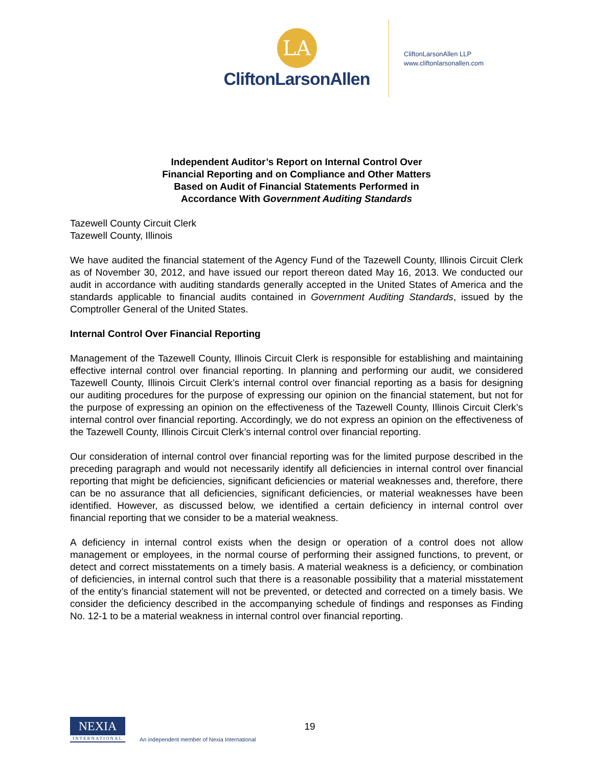LA
CliftonLarsonAllen
CliftonLarsonAllen LLP
www.cliftonlarsonallen.com
Independent Auditor’s Report on Internal Control Over
Financial Reporting and on Compliance and Other Matters
Based on Audit of Financial Statements Performed in
Accordance With Government Auditing Standards
Tazewell County Circuit Clerk
Tazewell County, Illinois
We have audited the financial statement of the Agency Fund of the Tazewell County, Illinois Circuit Clerk as of November 30, 2012, and have issued our report thereon dated May 16, 2013. We conducted our audit in accordance with auditing standards generally accepted in the United States of America and the standards applicable to financial audits contained in Government Auditing Standards, issued by the Comptroller General of the United States.
Internal Control Over Financial Reporting
Management of the Tazewell County, Illinois Circuit Clerk is responsible for establishing and maintaining effective internal control over financial reporting. In planning and performing our audit, we considered Tazewell County, Illinois Circuit Clerk’s internal control over financial reporting as a basis for designing our auditing procedures for the purpose of expressing our opinion on the financial statement, but not for the purpose of expressing an opinion on the effectiveness of the Tazewell County, Illinois Circuit Clerk’s internal control over financial reporting. Accordingly, we do not express an opinion on the effectiveness of the Tazewell County, Illinois Circuit Clerk’s internal control over financial reporting.
Our consideration of internal control over financial reporting was for the limited purpose described in the preceding paragraph and would not necessarily identify all deficiencies in internal control over financial reporting that might be deficiencies, significant deficiencies or material weaknesses and, therefore, there can be no assurance that all deficiencies, significant deficiencies, or material weaknesses have been identified. However, as discussed below, we identified a certain deficiency in internal control over financial reporting that we consider to be a material weakness.
A deficiency in internal control exists when the design or operation of a control does not allow management or employees, in the normal course of performing their assigned functions, to prevent, or detect and correct misstatements on a timely basis. A material weakness is a deficiency, or combination of deficiencies, in internal control such that there is a reasonable possibility that a material misstatement of the entity’s financial statement will not be prevented, or detected and corrected on a timely basis. We consider the deficiency described in the accompanying schedule of findings and responses as Finding No. 12-1 to be a material weakness in internal control over financial reporting.
NEXIA
INTERNATIONAL
An independent member of Nexia International
19